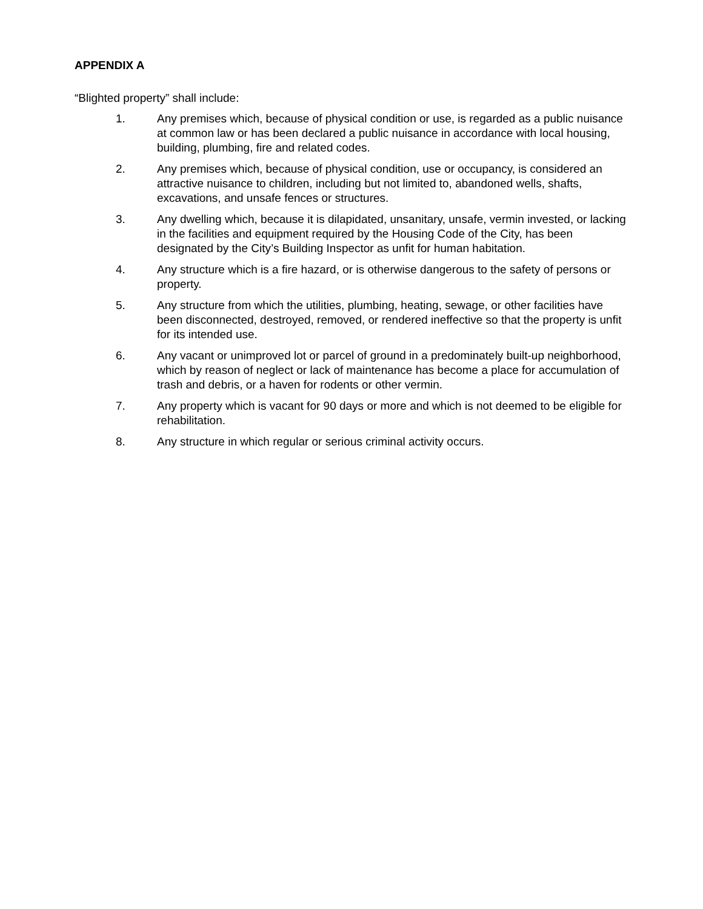APPENDIX A
“Blighted property” shall include:
1. Any premises which, because of physical condition or use, is regarded as a public nuisance at common law or has been declared a public nuisance in accordance with local housing, building, plumbing, fire and related codes.
2. Any premises which, because of physical condition, use or occupancy, is considered an attractive nuisance to children, including but not limited to, abandoned wells, shafts, excavations, and unsafe fences or structures.
3. Any dwelling which, because it is dilapidated, unsanitary, unsafe, vermin invested, or lacking in the facilities and equipment required by the Housing Code of the City, has been designated by the City’s Building Inspector as unfit for human habitation.
4. Any structure which is a fire hazard, or is otherwise dangerous to the safety of persons or property.
5. Any structure from which the utilities, plumbing, heating, sewage, or other facilities have been disconnected, destroyed, removed, or rendered ineffective so that the property is unfit for its intended use.
6. Any vacant or unimproved lot or parcel of ground in a predominately built-up neighborhood, which by reason of neglect or lack of maintenance has become a place for accumulation of trash and debris, or a haven for rodents or other vermin.
7. Any property which is vacant for 90 days or more and which is not deemed to be eligible for rehabilitation.
8. Any structure in which regular or serious criminal activity occurs.